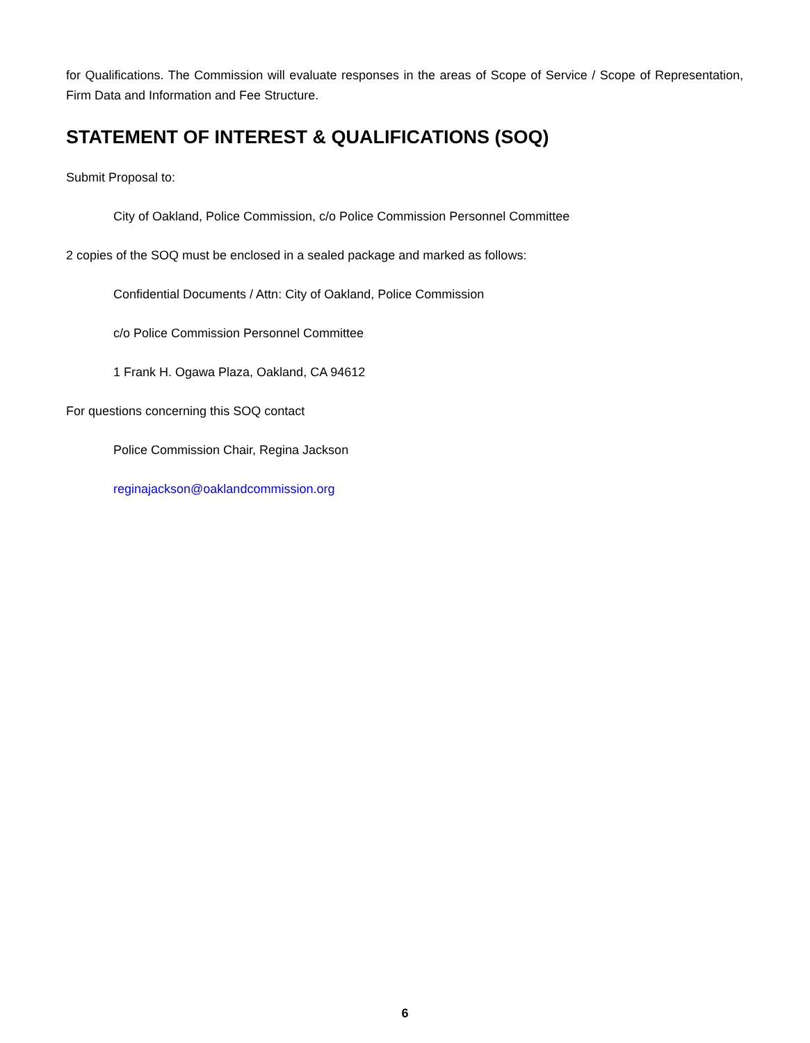for Qualifications. The Commission will evaluate responses in the areas of Scope of Service / Scope of Representation, Firm Data and Information and Fee Structure.
STATEMENT OF INTEREST & QUALIFICATIONS (SOQ)
Submit Proposal to:
City of Oakland, Police Commission, c/o Police Commission Personnel Committee
2 copies of the SOQ must be enclosed in a sealed package and marked as follows:
Confidential Documents / Attn: City of Oakland, Police Commission
c/o Police Commission Personnel Committee
1 Frank H. Ogawa Plaza, Oakland, CA 94612
For questions concerning this SOQ contact
Police Commission Chair, Regina Jackson
reginajackson@oaklandcommission.org
6